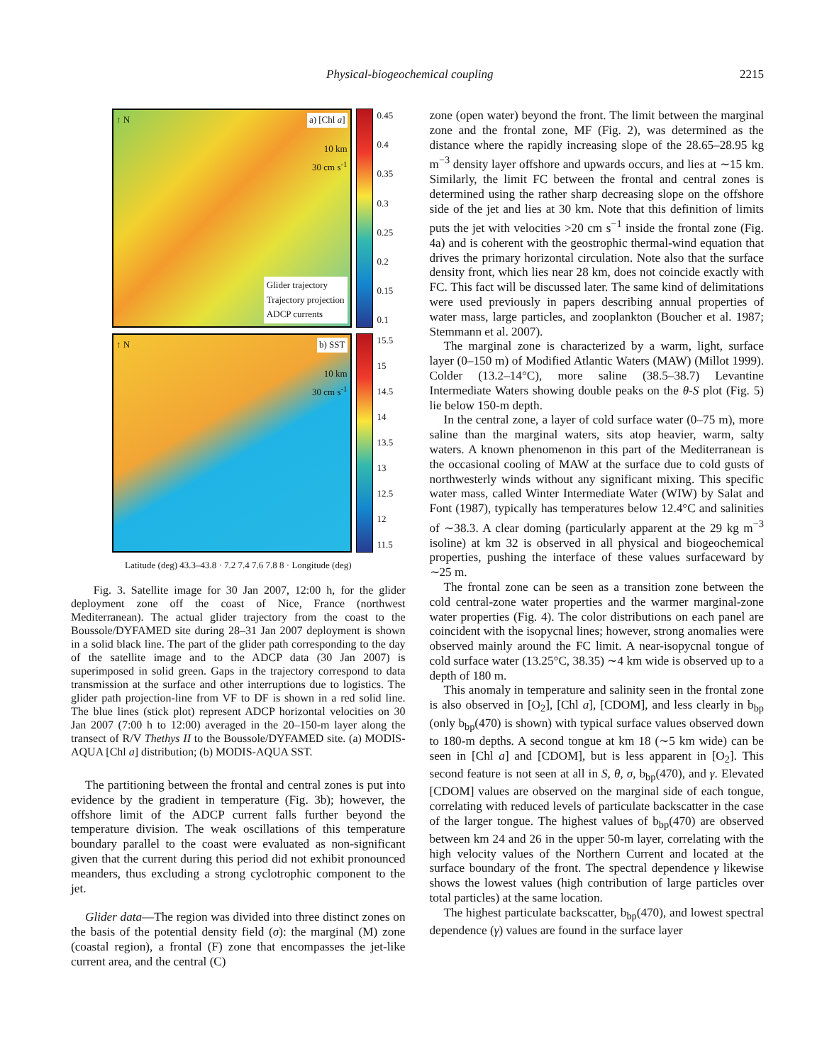Physical-biogeochemical coupling 2215
↑ N a) [Chl a]
10 km
30 cm s<sup>-1</sup>
Glider trajectory
Trajectory projection
ADCP currents
0.45
0.4
0.35
0.3
0.25
0.2
0.15
0.1
↑ N b) SST
10 km
30 cm s<sup>-1</sup>
15.5
15
14.5
14
13.5
13
12.5
12
11.5
Latitude (deg) 43.3–43.8 · 7.2 7.4 7.6 7.8 8 · Longitude (deg)
Fig. 3. Satellite image for 30 Jan 2007, 12:00 h, for the glider deployment zone off the coast of Nice, France (northwest Mediterranean). The actual glider trajectory from the coast to the Boussole/DYFAMED site during 28–31 Jan 2007 deployment is shown in a solid black line. The part of the glider path corresponding to the day of the satellite image and to the ADCP data (30 Jan 2007) is superimposed in solid green. Gaps in the trajectory correspond to data transmission at the surface and other interruptions due to logistics. The glider path projection-line from VF to DF is shown in a red solid line. The blue lines (stick plot) represent ADCP horizontal velocities on 30 Jan 2007 (7:00 h to 12:00) averaged in the 20–150-m layer along the transect of R/V Thethys II to the Boussole/DYFAMED site. (a) MODIS-AQUA [Chl a] distribution; (b) MODIS-AQUA SST.
The partitioning between the frontal and central zones is put into evidence by the gradient in temperature (Fig. 3b); however, the offshore limit of the ADCP current falls further beyond the temperature division. The weak oscillations of this temperature boundary parallel to the coast were evaluated as non-significant given that the current during this period did not exhibit pronounced meanders, thus excluding a strong cyclotrophic component to the jet.
Glider data—The region was divided into three distinct zones on the basis of the potential density field (σ): the marginal (M) zone (coastal region), a frontal (F) zone that encompasses the jet-like current area, and the central (C)
zone (open water) beyond the front. The limit between the marginal zone and the frontal zone, MF (Fig. 2), was determined as the distance where the rapidly increasing slope of the 28.65–28.95 kg m<sup>−3</sup> density layer offshore and upwards occurs, and lies at ∼15 km. Similarly, the limit FC between the frontal and central zones is determined using the rather sharp decreasing slope on the offshore side of the jet and lies at 30 km. Note that this definition of limits puts the jet with velocities >20 cm s<sup>−1</sup> inside the frontal zone (Fig. 4a) and is coherent with the geostrophic thermal-wind equation that drives the primary horizontal circulation. Note also that the surface density front, which lies near 28 km, does not coincide exactly with FC. This fact will be discussed later. The same kind of delimitations were used previously in papers describing annual properties of water mass, large particles, and zooplankton (Boucher et al. 1987; Stemmann et al. 2007).
The marginal zone is characterized by a warm, light, surface layer (0–150 m) of Modified Atlantic Waters (MAW) (Millot 1999). Colder (13.2–14°C), more saline (38.5–38.7) Levantine Intermediate Waters showing double peaks on the θ-S plot (Fig. 5) lie below 150-m depth.
In the central zone, a layer of cold surface water (0–75 m), more saline than the marginal waters, sits atop heavier, warm, salty waters. A known phenomenon in this part of the Mediterranean is the occasional cooling of MAW at the surface due to cold gusts of northwesterly winds without any significant mixing. This specific water mass, called Winter Intermediate Water (WIW) by Salat and Font (1987), typically has temperatures below 12.4°C and salinities of ∼38.3. A clear doming (particularly apparent at the 29 kg m<sup>−3</sup> isoline) at km 32 is observed in all physical and biogeochemical properties, pushing the interface of these values surfaceward by ∼25 m.
The frontal zone can be seen as a transition zone between the cold central-zone water properties and the warmer marginal-zone water properties (Fig. 4). The color distributions on each panel are coincident with the isopycnal lines; however, strong anomalies were observed mainly around the FC limit. A near-isopycnal tongue of cold surface water (13.25°C, 38.35) ∼4 km wide is observed up to a depth of 180 m.
This anomaly in temperature and salinity seen in the frontal zone is also observed in [O<sub>2</sub>], [Chl a], [CDOM], and less clearly in b<sub>bp</sub> (only b<sub>bp</sub>(470) is shown) with typical surface values observed down to 180-m depths. A second tongue at km 18 (∼5 km wide) can be seen in [Chl a] and [CDOM], but is less apparent in [O<sub>2</sub>]. This second feature is not seen at all in S, θ, σ, b<sub>bp</sub>(470), and γ. Elevated [CDOM] values are observed on the marginal side of each tongue, correlating with reduced levels of particulate backscatter in the case of the larger tongue. The highest values of b<sub>bp</sub>(470) are observed between km 24 and 26 in the upper 50-m layer, correlating with the high velocity values of the Northern Current and located at the surface boundary of the front. The spectral dependence γ likewise shows the lowest values (high contribution of large particles over total particles) at the same location.
The highest particulate backscatter, b<sub>bp</sub>(470), and lowest spectral dependence (γ) values are found in the surface layer